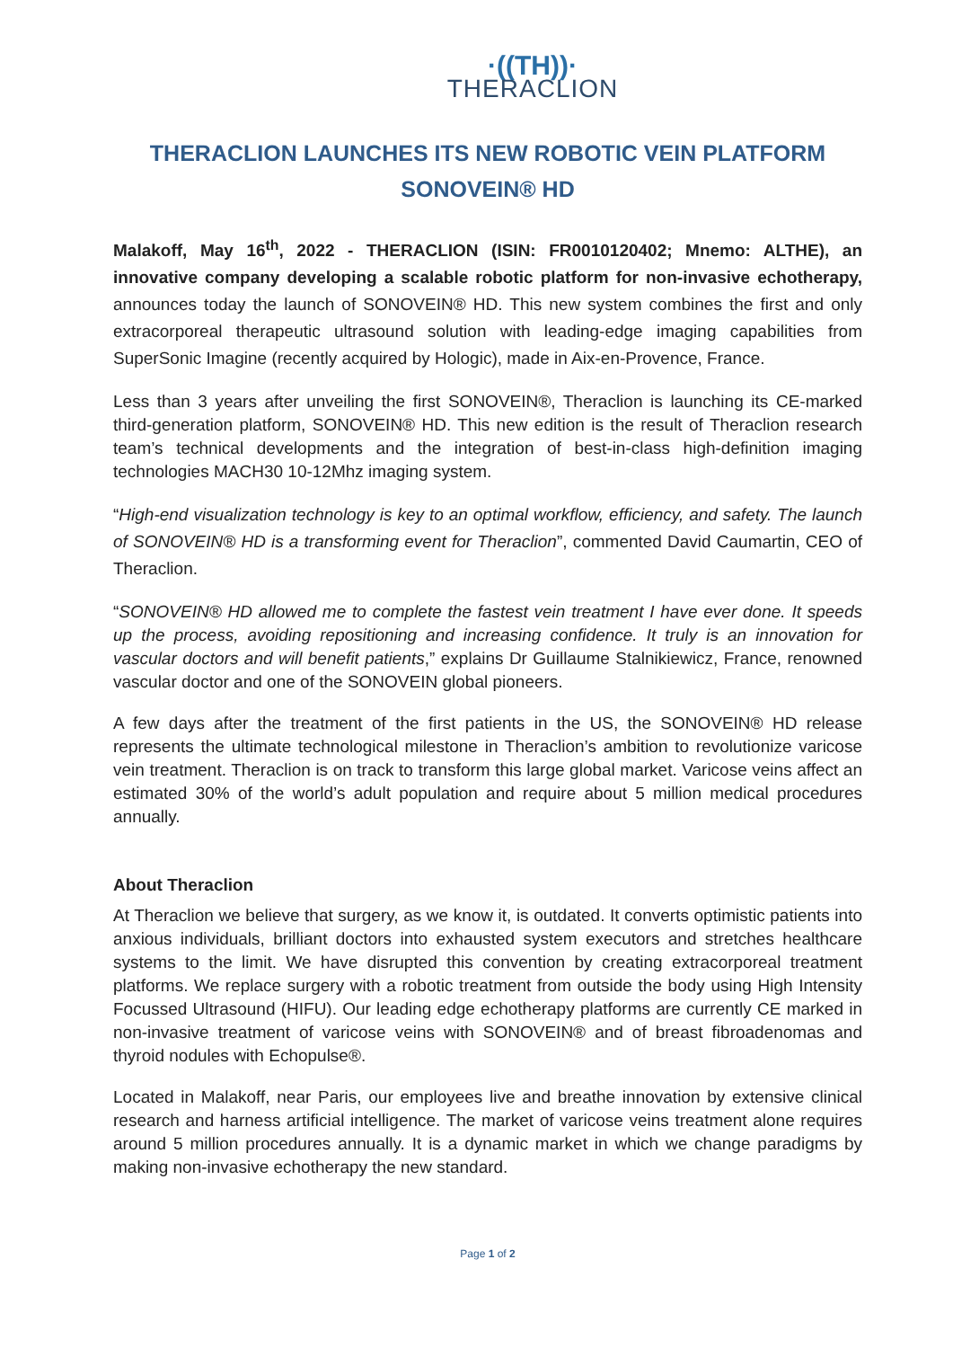·((TH))·
THERACLION
THERACLION LAUNCHES ITS NEW ROBOTIC VEIN PLATFORM
SONOVEIN® HD
Malakoff, May 16<sup>th</sup>, 2022 - THERACLION (ISIN: FR0010120402; Mnemo: ALTHE), an innovative company developing a scalable robotic platform for non-invasive echotherapy, announces today the launch of SONOVEIN® HD. This new system combines the first and only extracorporeal therapeutic ultrasound solution with leading-edge imaging capabilities from SuperSonic Imagine (recently acquired by Hologic), made in Aix-en-Provence, France.
Less than 3 years after unveiling the first SONOVEIN®, Theraclion is launching its CE-marked third-generation platform, SONOVEIN® HD. This new edition is the result of Theraclion research team’s technical developments and the integration of best-in-class high-definition imaging technologies MACH30 10-12Mhz imaging system.
“High-end visualization technology is key to an optimal workflow, efficiency, and safety. The launch of SONOVEIN® HD is a transforming event for Theraclion”, commented David Caumartin, CEO of Theraclion.
“SONOVEIN® HD allowed me to complete the fastest vein treatment I have ever done. It speeds up the process, avoiding repositioning and increasing confidence. It truly is an innovation for vascular doctors and will benefit patients,” explains Dr Guillaume Stalnikiewicz, France, renowned vascular doctor and one of the SONOVEIN global pioneers.
A few days after the treatment of the first patients in the US, the SONOVEIN® HD release represents the ultimate technological milestone in Theraclion’s ambition to revolutionize varicose vein treatment. Theraclion is on track to transform this large global market. Varicose veins affect an estimated 30% of the world’s adult population and require about 5 million medical procedures annually.
About Theraclion
At Theraclion we believe that surgery, as we know it, is outdated. It converts optimistic patients into anxious individuals, brilliant doctors into exhausted system executors and stretches healthcare systems to the limit. We have disrupted this convention by creating extracorporeal treatment platforms. We replace surgery with a robotic treatment from outside the body using High Intensity Focussed Ultrasound (HIFU). Our leading edge echotherapy platforms are currently CE marked in non-invasive treatment of varicose veins with SONOVEIN® and of breast fibroadenomas and thyroid nodules with Echopulse®.
Located in Malakoff, near Paris, our employees live and breathe innovation by extensive clinical research and harness artificial intelligence. The market of varicose veins treatment alone requires around 5 million procedures annually. It is a dynamic market in which we change paradigms by making non-invasive echotherapy the new standard.
Page 1 of 2